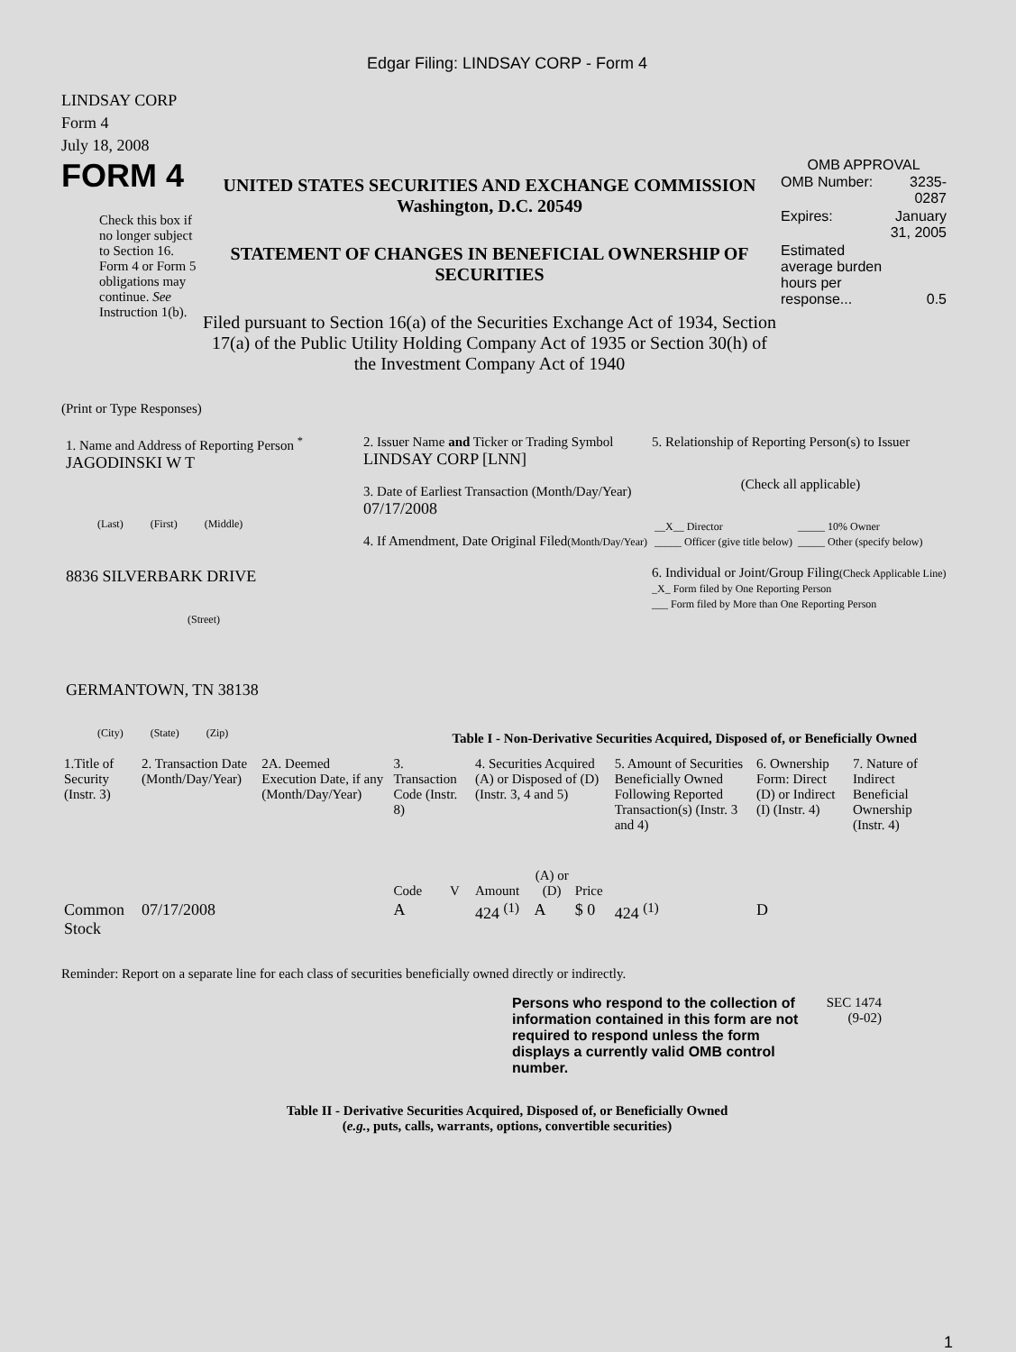Edgar Filing: LINDSAY CORP - Form 4
LINDSAY CORP
Form 4
July 18, 2008
FORM 4
Check this box if no longer subject to Section 16. Form 4 or Form 5 obligations may continue. See Instruction 1(b).
UNITED STATES SECURITIES AND EXCHANGE COMMISSION
Washington, D.C. 20549
STATEMENT OF CHANGES IN BENEFICIAL OWNERSHIP OF SECURITIES
Filed pursuant to Section 16(a) of the Securities Exchange Act of 1934, Section 17(a) of the Public Utility Holding Company Act of 1935 or Section 30(h) of the Investment Company Act of 1940
OMB APPROVAL
| OMB Number: | 3235-0287 |
| Expires: | January 31, 2005 |
| Estimated average burden hours per response... | 0.5 |
(Print or Type Responses)
1. Name and Address of Reporting Person <sup>*</sup>
JAGODINSKI W T
(Last) (First) (Middle)
8836 SILVERBARK DRIVE
(Street)
GERMANTOWN, TN 38138
(City) (State) (Zip)
2. Issuer Name and Ticker or Trading Symbol
LINDSAY CORP [LNN]
3. Date of Earliest Transaction (Month/Day/Year)
07/17/2008
4. If Amendment, Date Original Filed(Month/Day/Year)
5. Relationship of Reporting Person(s) to Issuer
(Check all applicable)
| __X__ Director | _____ 10% Owner |
| _____ Officer (give title below) | _____ Other (specify below) |
6. Individual or Joint/Group Filing(Check Applicable Line)
_X_ Form filed by One Reporting Person
___ Form filed by More than One Reporting Person
Table I - Non-Derivative Securities Acquired, Disposed of, or Beneficially Owned
| 1.Title of Security (Instr. 3) | 2. Transaction Date (Month/Day/Year) | 2A. Deemed Execution Date, if any (Month/Day/Year) | 3. Transaction Code (Instr. 8) | | 4. Securities Acquired (A) or Disposed of (D) (Instr. 3, 4 and 5) | | | 5. Amount of Securities Beneficially Owned Following Reported Transaction(s) (Instr. 3 and 4) | 6. Ownership Form: Direct (D) or Indirect (I) (Instr. 4) | 7. Nature of Indirect Beneficial Ownership (Instr. 4) |
| | | | Code | V | Amount | (A) or (D) | Price | | | |
| Common Stock | 07/17/2008 | | A | | 424 <sup>(1)</sup> | A | $ 0 | 424 <sup>(1)</sup> | D | |
Reminder: Report on a separate line for each class of securities beneficially owned directly or indirectly.
Persons who respond to the collection of information contained in this form are not required to respond unless the form displays a currently valid OMB control number.
SEC 1474 (9-02)
Table II - Derivative Securities Acquired, Disposed of, or Beneficially Owned
(e.g., puts, calls, warrants, options, convertible securities)
1